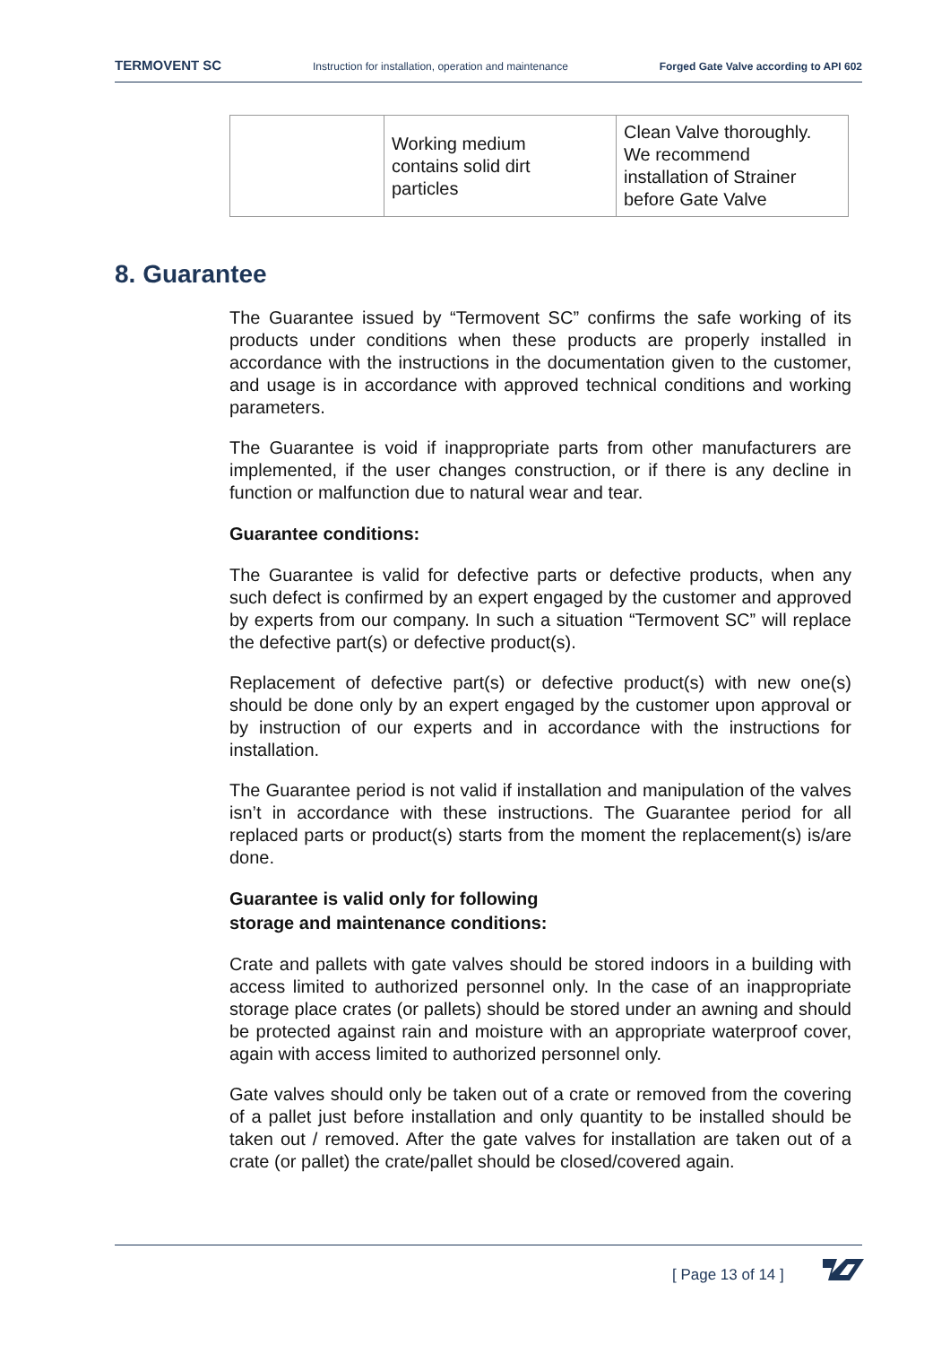TERMOVENT SC Instruction for installation, operation and maintenance Forged Gate Valve according to API 602
| | Working medium contains solid dirt particles | Clean Valve thoroughly. We recommend installation of Strainer before Gate Valve |
8. Guarantee
The Guarantee issued by “Termovent SC” confirms the safe working of its products under conditions when these products are properly installed in accordance with the instructions in the documentation given to the customer, and usage is in accordance with approved technical conditions and working parameters.
The Guarantee is void if inappropriate parts from other manufacturers are implemented, if the user changes construction, or if there is any decline in function or malfunction due to natural wear and tear.
Guarantee conditions:
The Guarantee is valid for defective parts or defective products, when any such defect is confirmed by an expert engaged by the customer and approved by experts from our company. In such a situation “Termovent SC” will replace the defective part(s) or defective product(s).
Replacement of defective part(s) or defective product(s) with new one(s) should be done only by an expert engaged by the customer upon approval or by instruction of our experts and in accordance with the instructions for installation.
The Guarantee period is not valid if installation and manipulation of the valves isn’t in accordance with these instructions. The Guarantee period for all replaced parts or product(s) starts from the moment the replacement(s) is/are done.
Guarantee is valid only for following
storage and maintenance conditions:
Crate and pallets with gate valves should be stored indoors in a building with access limited to authorized personnel only. In the case of an inappropriate storage place crates (or pallets) should be stored under an awning and should be protected against rain and moisture with an appropriate waterproof cover, again with access limited to authorized personnel only.
Gate valves should only be taken out of a crate or removed from the covering of a pallet just before installation and only quantity to be installed should be taken out / removed. After the gate valves for installation are taken out of a crate (or pallet) the crate/pallet should be closed/covered again.
[ Page 13 of 14 ]